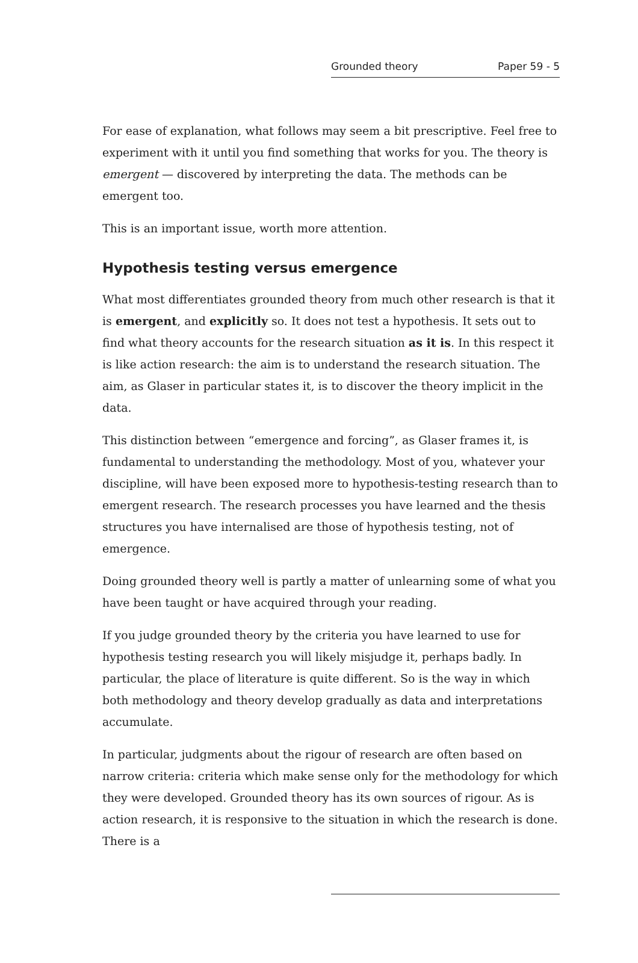Grounded theory Paper 59 - 5
For ease of explanation, what follows may seem a bit prescriptive. Feel free to experiment with it until you find something that works for you. The theory is emergent — discovered by interpreting the data. The methods can be emergent too.
This is an important issue, worth more attention.
Hypothesis testing versus emergence
What most differentiates grounded theory from much other research is that it is emergent, and explicitly so. It does not test a hypothesis. It sets out to find what theory accounts for the research situation as it is. In this respect it is like action research: the aim is to understand the research situation. The aim, as Glaser in particular states it, is to discover the theory implicit in the data.
This distinction between “emergence and forcing”, as Glaser frames it, is fundamental to understanding the methodology. Most of you, whatever your discipline, will have been exposed more to hypothesis-testing research than to emergent research. The research processes you have learned and the thesis structures you have internalised are those of hypothesis testing, not of emergence.
Doing grounded theory well is partly a matter of unlearning some of what you have been taught or have acquired through your reading.
If you judge grounded theory by the criteria you have learned to use for hypothesis testing research you will likely misjudge it, perhaps badly. In particular, the place of literature is quite different. So is the way in which both methodology and theory develop gradually as data and interpretations accumulate.
In particular, judgments about the rigour of research are often based on narrow criteria: criteria which make sense only for the methodology for which they were developed. Grounded theory has its own sources of rigour. As is action research, it is responsive to the situation in which the research is done. There is a